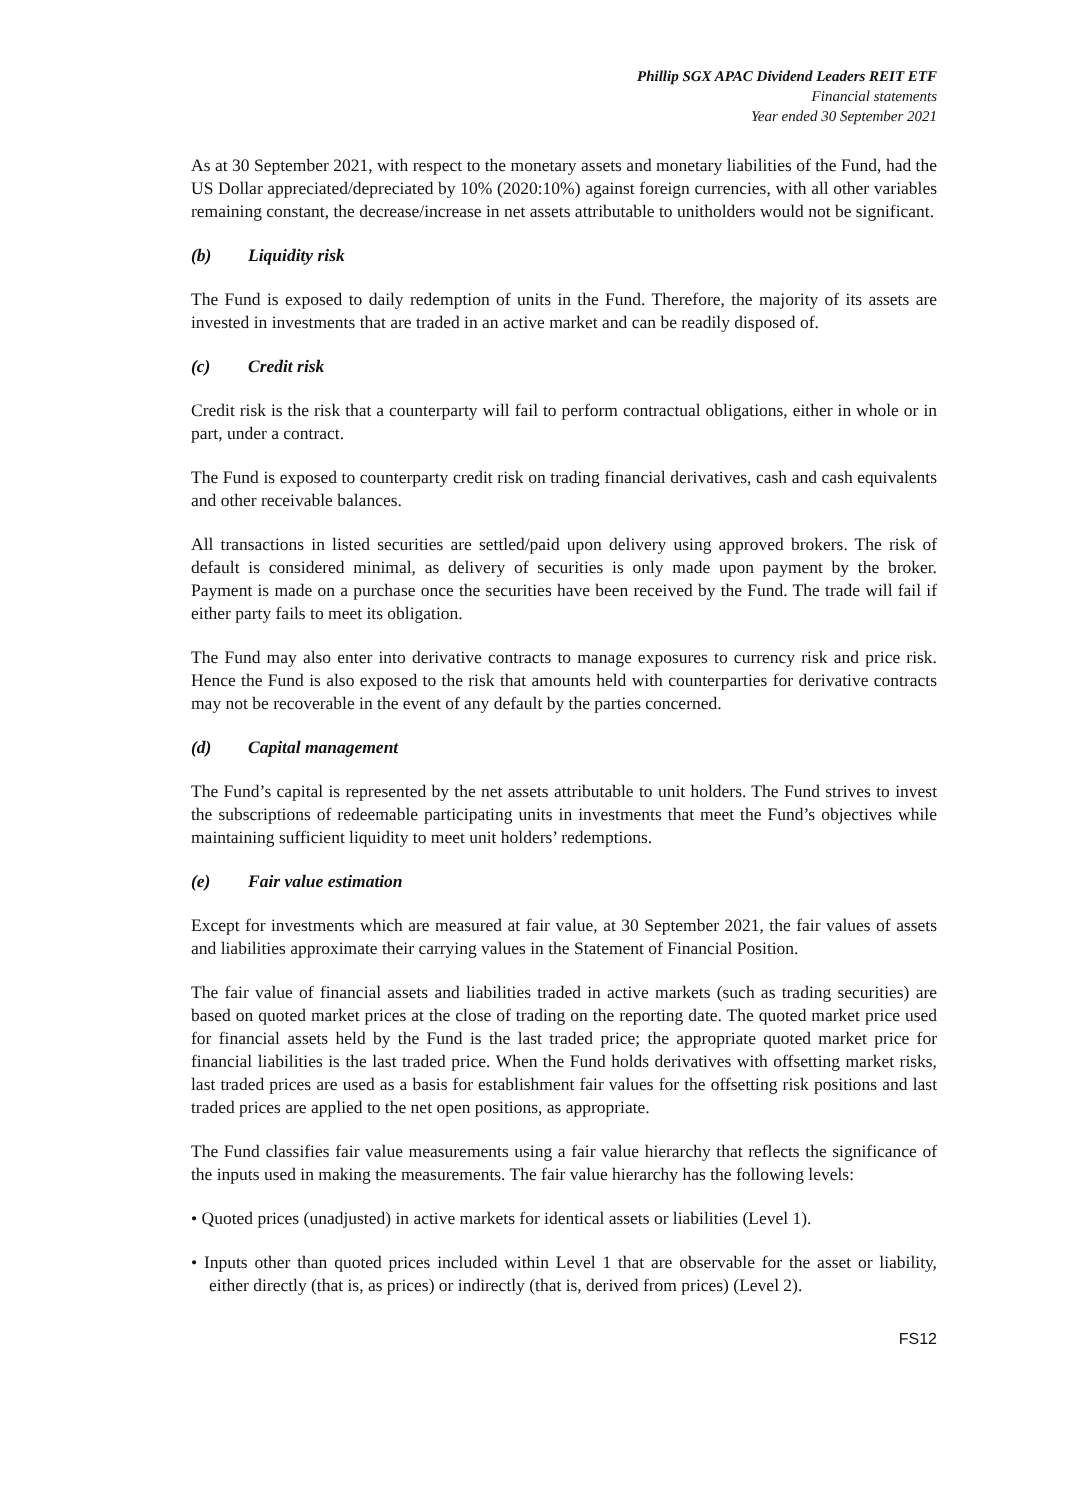Phillip SGX APAC Dividend Leaders REIT ETF
Financial statements
Year ended 30 September 2021
As at 30 September 2021, with respect to the monetary assets and monetary liabilities of the Fund, had the US Dollar appreciated/depreciated by 10% (2020:10%) against foreign currencies, with all other variables remaining constant, the decrease/increase in net assets attributable to unitholders would not be significant.
(b) Liquidity risk
The Fund is exposed to daily redemption of units in the Fund. Therefore, the majority of its assets are invested in investments that are traded in an active market and can be readily disposed of.
(c) Credit risk
Credit risk is the risk that a counterparty will fail to perform contractual obligations, either in whole or in part, under a contract.
The Fund is exposed to counterparty credit risk on trading financial derivatives, cash and cash equivalents and other receivable balances.
All transactions in listed securities are settled/paid upon delivery using approved brokers. The risk of default is considered minimal, as delivery of securities is only made upon payment by the broker. Payment is made on a purchase once the securities have been received by the Fund. The trade will fail if either party fails to meet its obligation.
The Fund may also enter into derivative contracts to manage exposures to currency risk and price risk. Hence the Fund is also exposed to the risk that amounts held with counterparties for derivative contracts may not be recoverable in the event of any default by the parties concerned.
(d) Capital management
The Fund’s capital is represented by the net assets attributable to unit holders. The Fund strives to invest the subscriptions of redeemable participating units in investments that meet the Fund’s objectives while maintaining sufficient liquidity to meet unit holders’ redemptions.
(e) Fair value estimation
Except for investments which are measured at fair value, at 30 September 2021, the fair values of assets and liabilities approximate their carrying values in the Statement of Financial Position.
The fair value of financial assets and liabilities traded in active markets (such as trading securities) are based on quoted market prices at the close of trading on the reporting date. The quoted market price used for financial assets held by the Fund is the last traded price; the appropriate quoted market price for financial liabilities is the last traded price. When the Fund holds derivatives with offsetting market risks, last traded prices are used as a basis for establishment fair values for the offsetting risk positions and last traded prices are applied to the net open positions, as appropriate.
The Fund classifies fair value measurements using a fair value hierarchy that reflects the significance of the inputs used in making the measurements. The fair value hierarchy has the following levels:
• Quoted prices (unadjusted) in active markets for identical assets or liabilities (Level 1).
• Inputs other than quoted prices included within Level 1 that are observable for the asset or liability, either directly (that is, as prices) or indirectly (that is, derived from prices) (Level 2).
FS12